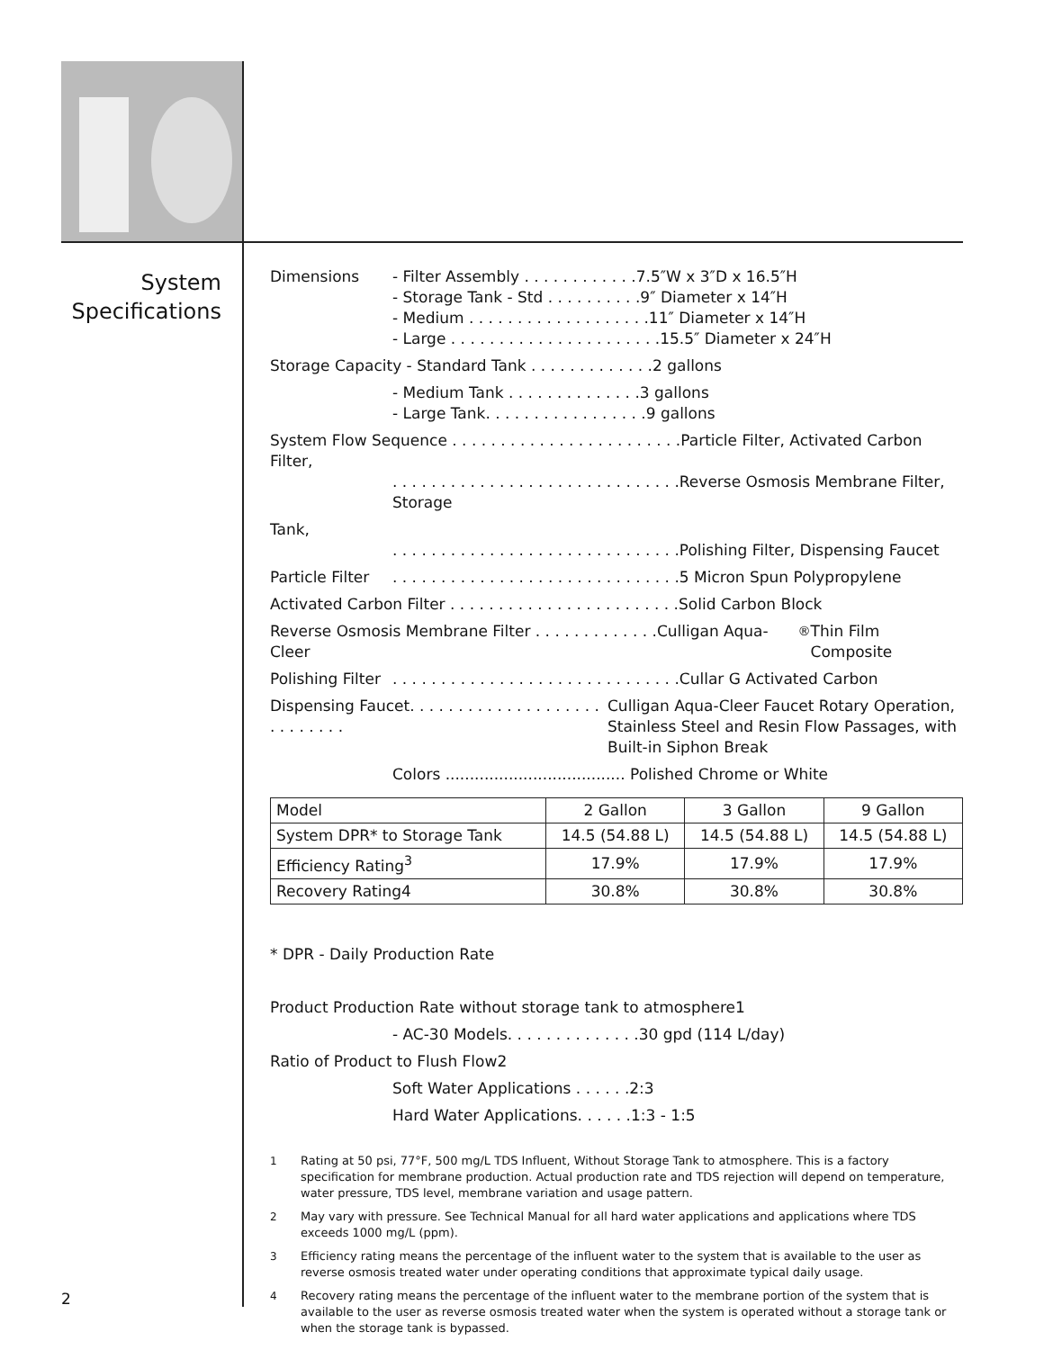System
Specifications
Dimensions - Filter Assembly . . . . . . . . . . . .7.5″W x 3″D x 16.5″H
- Storage Tank - Std . . . . . . . . . .9″ Diameter x 14″H
- Medium . . . . . . . . . . . . . . . . . . .11″ Diameter x 14″H
- Large . . . . . . . . . . . . . . . . . . . . . .15.5″ Diameter x 24″H
Storage Capacity - Standard Tank . . . . . . . . . . . . .2 gallons
- Medium Tank . . . . . . . . . . . . . .3 gallons
- Large Tank. . . . . . . . . . . . . . . . .9 gallons
System Flow Sequence . . . . . . . . . . . . . . . . . . . . . . . .Particle Filter, Activated Carbon Filter,
. . . . . . . . . . . . . . . . . . . . . . . . . . . . . .Reverse Osmosis Membrane Filter, Storage
Tank,
. . . . . . . . . . . . . . . . . . . . . . . . . . . . . .Polishing Filter, Dispensing Faucet
Particle Filter
. . . . . . . . . . . . . . . . . . . . . . . . . . . . . .5 Micron Spun Polypropylene
Activated Carbon Filter . . . . . . . . . . . . . . . . . . . . . . . .Solid Carbon Block
Reverse Osmosis Membrane Filter . . . . . . . . . . . . .Culligan Aqua-Cleer<sup>®</sup> Thin Film Composite
Polishing Filter
. . . . . . . . . . . . . . . . . . . . . . . . . . . . . .Cullar G Activated Carbon
Dispensing Faucet. . . . . . . . . . . . . . . . . . . . . . . . . . . .
Culligan Aqua-Cleer Faucet Rotary Operation, Stainless Steel and Resin Flow Passages, with Built-in Siphon Break
Colors ..................................... Polished Chrome or White
| Model | 2 Gallon | 3 Gallon | 9 Gallon |
| System DPR* to Storage Tank | 14.5 (54.88 L) | 14.5 (54.88 L) | 14.5 (54.88 L) |
| Efficiency Rating<sup>3</sup> | 17.9% | 17.9% | 17.9% |
| Recovery Rating4 | 30.8% | 30.8% | 30.8% |
* DPR - Daily Production Rate
Product Production Rate without storage tank to atmosphere1
- AC-30 Models. . . . . . . . . . . . . .30 gpd (114 L/day)
Ratio of Product to Flush Flow2
Soft Water Applications . . . . . .2:3
Hard Water Applications. . . . . .1:3 - 1:5
<sup>1</sup> Rating at 50 psi, 77°F, 500 mg/L TDS Influent, Without Storage Tank to atmosphere. This is a factory specification for membrane production. Actual production rate and TDS rejection will depend on temperature, water pressure, TDS level, membrane variation and usage pattern.
<sup>2</sup> May vary with pressure. See Technical Manual for all hard water applications and applications where TDS exceeds 1000 mg/L (ppm).
<sup>3</sup> Efficiency rating means the percentage of the influent water to the system that is available to the user as reverse osmosis treated water under operating conditions that approximate typical daily usage.
<sup>4</sup> Recovery rating means the percentage of the influent water to the membrane portion of the system that is available to the user as reverse osmosis treated water when the system is operated without a storage tank or when the storage tank is bypassed.
2